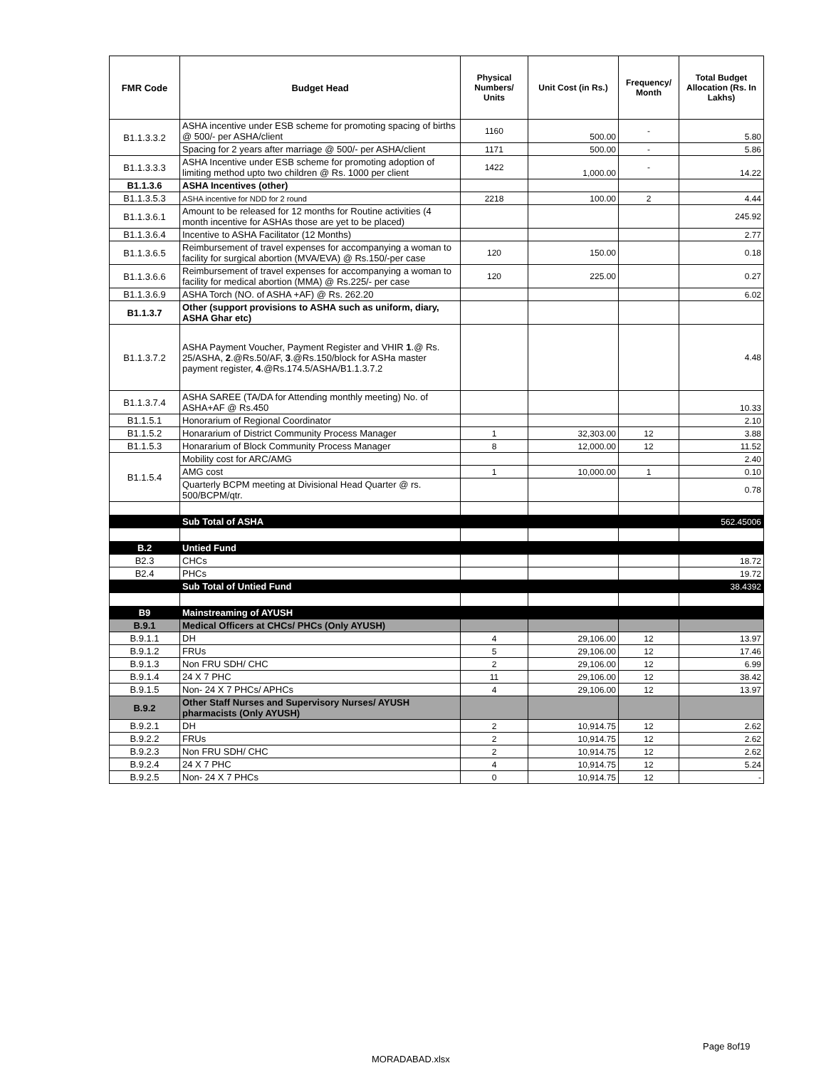| FMR Code | Budget Head | Physical Numbers/ Units | Unit Cost (in Rs.) | Frequency/ Month | Total Budget Allocation (Rs. In Lakhs) |
| --- | --- | --- | --- | --- | --- |
| B1.1.3.3.2 | ASHA incentive under ESB scheme for promoting spacing of births @ 500/- per ASHA/client | 1160 | 500.00 | - | 5.80 |
| | Spacing for 2 years after marriage @ 500/- per ASHA/client | 1171 | 500.00 | - | 5.86 |
| B1.1.3.3.3 | ASHA Incentive under ESB scheme for promoting adoption of limiting method upto two children @ Rs. 1000 per client | 1422 | 1,000.00 | - | 14.22 |
| B1.1.3.6 | ASHA Incentives (other) | | | | |
| B1.1.3.5.3 | ASHA incentive for NDD for 2 round | 2218 | 100.00 | 2 | 4.44 |
| B1.1.3.6.1 | Amount to be released for 12 months for Routine activities (4 month incentive for ASHAs those are yet to be placed) | | | | 245.92 |
| B1.1.3.6.4 | Incentive to ASHA Facilitator (12 Months) | | | | 2.77 |
| B1.1.3.6.5 | Reimbursement of travel expenses for accompanying a woman to facility for surgical abortion (MVA/EVA) @ Rs.150/-per case | 120 | 150.00 | | 0.18 |
| B1.1.3.6.6 | Reimbursement of travel expenses for accompanying a woman to facility for medical abortion (MMA) @ Rs.225/- per case | 120 | 225.00 | | 0.27 |
| B1.1.3.6.9 | ASHA Torch (NO. of ASHA +AF) @ Rs. 262.20 | | | | 6.02 |
| B1.1.3.7 | Other (support provisions to ASHA such as uniform, diary, ASHA Ghar etc) | | | | |
| B1.1.3.7.2 | ASHA Payment Voucher, Payment Register and VHIR 1 .@ Rs. 25/ASHA, 2 .@Rs.50/AF, 3 .@Rs.150/block for ASHa master payment register, 4 .@Rs.174.5/ASHA/B1.1.3.7.2 | | | | 4.48 |
| B1.1.3.7.4 | ASHA SAREE (TA/DA for Attending monthly meeting) No. of ASHA+AF @ Rs.450 | | | | 10.33 |
| B1.1.5.1 | Honorarium of Regional Coordinator | | | | 2.10 |
| B1.1.5.2 | Honararium of District Community Process Manager | 1 | 32,303.00 | 12 | 3.88 |
| B1.1.5.3 | Honararium of Block Community Process Manager | 8 | 12,000.00 | 12 | 11.52 |
| B1.1.5.4 | Mobility cost for ARC/AMG | | | | 2.40 |
| | AMG cost | 1 | 10,000.00 | 1 | 0.10 |
| | Quarterly BCPM meeting at Divisional Head Quarter @ rs. 500/BCPM/qtr. | | | | 0.78 |
| | Sub Total of ASHA | | | | 562.45006 |
| B.2 | Untied Fund | | | | |
| B2.3 | CHCs | | | | 18.72 |
| B2.4 | PHCs | | | | 19.72 |
| | Sub Total of Untied Fund | | | | 38.4392 |
| B9 | Mainstreaming of AYUSH | | | | |
| B.9.1 | Medical Officers at CHCs/ PHCs (Only AYUSH) | | | | |
| B.9.1.1 | DH | 4 | 29,106.00 | 12 | 13.97 |
| B.9.1.2 | FRUs | 5 | 29,106.00 | 12 | 17.46 |
| B.9.1.3 | Non FRU SDH/ CHC | 2 | 29,106.00 | 12 | 6.99 |
| B.9.1.4 | 24 X 7 PHC | 11 | 29,106.00 | 12 | 38.42 |
| B.9.1.5 | Non- 24 X 7 PHCs/ APHCs | 4 | 29,106.00 | 12 | 13.97 |
| B.9.2 | Other Staff Nurses and Supervisory Nurses/ AYUSH pharmacists (Only AYUSH) | | | | |
| B.9.2.1 | DH | 2 | 10,914.75 | 12 | 2.62 |
| B.9.2.2 | FRUs | 2 | 10,914.75 | 12 | 2.62 |
| B.9.2.3 | Non FRU SDH/ CHC | 2 | 10,914.75 | 12 | 2.62 |
| B.9.2.4 | 24 X 7 PHC | 4 | 10,914.75 | 12 | 5.24 |
| B.9.2.5 | Non- 24 X 7 PHCs | 0 | 10,914.75 | 12 | - |
Page 8of19
MORADABAD.xlsx